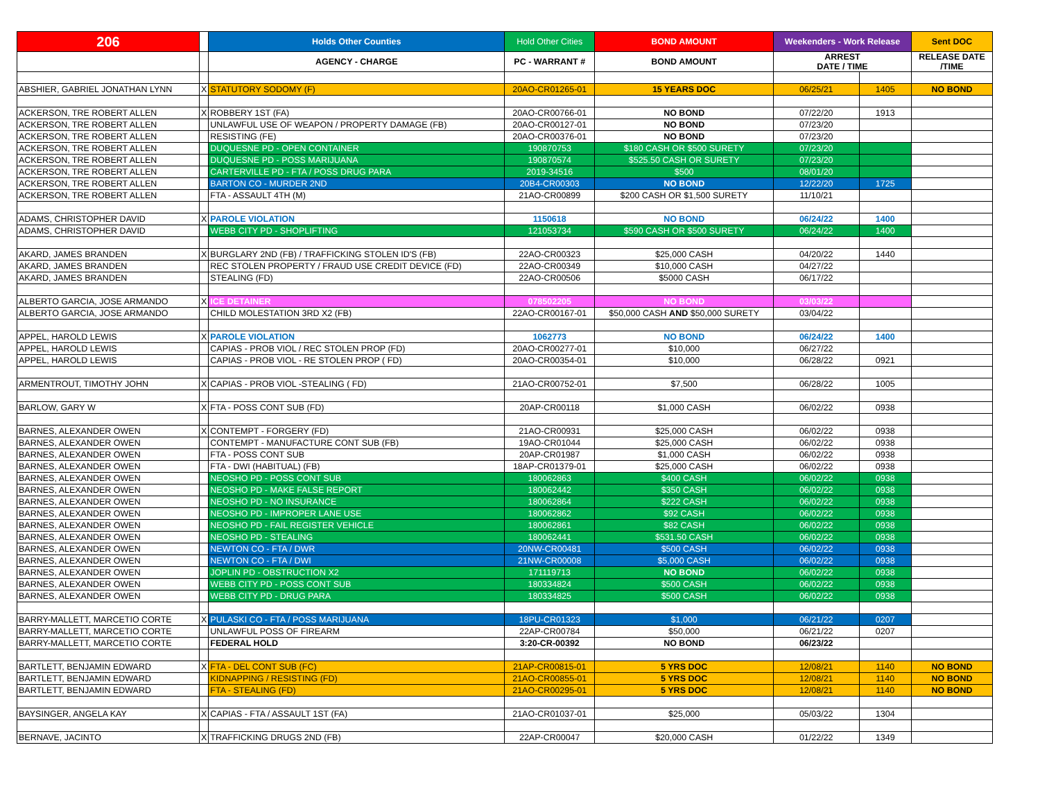| 206 | | Holds Other Counties | Hold Other Cities | BOND AMOUNT | Weekenders - Work Release | | Sent DOC |
| --- | --- | --- | --- | --- | --- | --- | --- |
| | | AGENCY - CHARGE | PC - WARRANT # | BOND AMOUNT | ARREST DATE / TIME | | RELEASE DATE /TIME |
| ABSHIER, GABRIEL JONATHAN LYNN | X | STATUTORY SODOMY (F) | 20AO-CR01265-01 | 15 YEARS DOC | 06/25/21 | 1405 | NO BOND |
| ACKERSON, TRE ROBERT ALLEN | X | ROBBERY 1ST (FA) | 20AO-CR00766-01 | NO BOND | 07/22/20 | 1913 | |
| ACKERSON, TRE ROBERT ALLEN | | UNLAWFUL USE OF WEAPON / PROPERTY DAMAGE (FB) | 20AO-CR00127-01 | NO BOND | 07/23/20 | | |
| ACKERSON, TRE ROBERT ALLEN | | RESISTING (FE) | 20AO-CR00376-01 | NO BOND | 07/23/20 | | |
| ACKERSON, TRE ROBERT ALLEN | | DUQUESNE PD - OPEN CONTAINER | 190870753 | $180 CASH OR $500 SURETY | 07/23/20 | | |
| ACKERSON, TRE ROBERT ALLEN | | DUQUESNE PD - POSS MARIJUANA | 190870574 | $525.50 CASH OR SURETY | 07/23/20 | | |
| ACKERSON, TRE ROBERT ALLEN | | CARTERVILLE PD - FTA / POSS DRUG PARA | 2019-34516 | $500 | 08/01/20 | | |
| ACKERSON, TRE ROBERT ALLEN | | BARTON CO - MURDER 2ND | 20B4-CR00303 | NO BOND | 12/22/20 | 1725 | |
| ACKERSON, TRE ROBERT ALLEN | | FTA - ASSAULT 4TH (M) | 21AO-CR00899 | $200 CASH OR $1,500 SURETY | 11/10/21 | | |
| ADAMS, CHRISTOPHER DAVID | X | PAROLE VIOLATION | 1150618 | NO BOND | 06/24/22 | 1400 | |
| ADAMS, CHRISTOPHER DAVID | | WEBB CITY PD - SHOPLIFTING | 121053734 | $590 CASH OR $500 SURETY | 06/24/22 | 1400 | |
| AKARD, JAMES BRANDEN | X | BURGLARY 2ND (FB) / TRAFFICKING STOLEN ID'S (FB) | 22AO-CR00323 | $25,000 CASH | 04/20/22 | 1440 | |
| AKARD, JAMES BRANDEN | | REC STOLEN PROPERTY / FRAUD USE CREDIT DEVICE (FD) | 22AO-CR00349 | $10,000 CASH | 04/27/22 | | |
| AKARD, JAMES BRANDEN | | STEALING (FD) | 22AO-CR00506 | $5000 CASH | 06/17/22 | | |
| ALBERTO GARCIA, JOSE ARMANDO | X | ICE DETAINER | 078502205 | NO BOND | 03/03/22 | | |
| ALBERTO GARCIA, JOSE ARMANDO | | CHILD MOLESTATION 3RD X2 (FB) | 22AO-CR00167-01 | $50,000 CASH AND $50,000 SURETY | 03/04/22 | | |
| APPEL, HAROLD LEWIS | X | PAROLE VIOLATION | 1062773 | NO BOND | 06/24/22 | 1400 | |
| APPEL, HAROLD LEWIS | | CAPIAS - PROB VIOL / REC STOLEN PROP (FD) | 20AO-CR00277-01 | $10,000 | 06/27/22 | | |
| APPEL, HAROLD LEWIS | | CAPIAS - PROB VIOL - RE STOLEN PROP ( FD) | 20AO-CR00354-01 | $10,000 | 06/28/22 | 0921 | |
| ARMENTROUT, TIMOTHY JOHN | X | CAPIAS - PROB VIOL -STEALING ( FD) | 21AO-CR00752-01 | $7,500 | 06/28/22 | 1005 | |
| BARLOW, GARY W | X | FTA - POSS CONT SUB (FD) | 20AP-CR00118 | $1,000 CASH | 06/02/22 | 0938 | |
| BARNES, ALEXANDER OWEN | X | CONTEMPT - FORGERY (FD) | 21AO-CR00931 | $25,000 CASH | 06/02/22 | 0938 | |
| BARNES, ALEXANDER OWEN | | CONTEMPT - MANUFACTURE CONT SUB (FB) | 19AO-CR01044 | $25,000 CASH | 06/02/22 | 0938 | |
| BARNES, ALEXANDER OWEN | | FTA - POSS CONT SUB | 20AP-CR01987 | $1,000 CASH | 06/02/22 | 0938 | |
| BARNES, ALEXANDER OWEN | | FTA - DWI (HABITUAL) (FB) | 18AP-CR01379-01 | $25,000 CASH | 06/02/22 | 0938 | |
| BARNES, ALEXANDER OWEN | | NEOSHO PD - POSS CONT SUB | 180062863 | $400 CASH | 06/02/22 | 0938 | |
| BARNES, ALEXANDER OWEN | | NEOSHO PD - MAKE FALSE REPORT | 180062442 | $350 CASH | 06/02/22 | 0938 | |
| BARNES, ALEXANDER OWEN | | NEOSHO PD - NO INSURANCE | 180062864 | $222 CASH | 06/02/22 | 0938 | |
| BARNES, ALEXANDER OWEN | | NEOSHO PD - IMPROPER LANE USE | 180062862 | $92 CASH | 06/02/22 | 0938 | |
| BARNES, ALEXANDER OWEN | | NEOSHO PD - FAIL REGISTER VEHICLE | 180062861 | $82 CASH | 06/02/22 | 0938 | |
| BARNES, ALEXANDER OWEN | | NEOSHO PD - STEALING | 180062441 | $531.50 CASH | 06/02/22 | 0938 | |
| BARNES, ALEXANDER OWEN | | NEWTON CO - FTA / DWR | 20NW-CR00481 | $500 CASH | 06/02/22 | 0938 | |
| BARNES, ALEXANDER OWEN | | NEWTON CO - FTA / DWI | 21NW-CR00008 | $5,000 CASH | 06/02/22 | 0938 | |
| BARNES, ALEXANDER OWEN | | JOPLIN PD - OBSTRUCTION X2 | 171119713 | NO BOND | 06/02/22 | 0938 | |
| BARNES, ALEXANDER OWEN | | WEBB CITY PD - POSS CONT SUB | 180334824 | $500 CASH | 06/02/22 | 0938 | |
| BARNES, ALEXANDER OWEN | | WEBB CITY PD - DRUG PARA | 180334825 | $500 CASH | 06/02/22 | 0938 | |
| BARRY-MALLETT, MARCETIO CORTE | X | PULASKI CO - FTA / POSS MARIJUANA | 18PU-CR01323 | $1,000 | 06/21/22 | 0207 | |
| BARRY-MALLETT, MARCETIO CORTE | | UNLAWFUL POSS OF FIREARM | 22AP-CR00784 | $50,000 | 06/21/22 | 0207 | |
| BARRY-MALLETT, MARCETIO CORTE | | FEDERAL HOLD | 3:20-CR-00392 | NO BOND | 06/23/22 | | |
| BARTLETT, BENJAMIN EDWARD | X | FTA - DEL CONT SUB (FC) | 21AP-CR00815-01 | 5 YRS DOC | 12/08/21 | 1140 | NO BOND |
| BARTLETT, BENJAMIN EDWARD | | KIDNAPPING / RESISTING (FD) | 21AO-CR00855-01 | 5 YRS DOC | 12/08/21 | 1140 | NO BOND |
| BARTLETT, BENJAMIN EDWARD | | FTA - STEALING (FD) | 21AO-CR00295-01 | 5 YRS DOC | 12/08/21 | 1140 | NO BOND |
| BAYSINGER, ANGELA KAY | X | CAPIAS - FTA / ASSAULT 1ST (FA) | 21AO-CR01037-01 | $25,000 | 05/03/22 | 1304 | |
| BERNAVE, JACINTO | X | TRAFFICKING DRUGS 2ND (FB) | 22AP-CR00047 | $20,000 CASH | 01/22/22 | 1349 | |